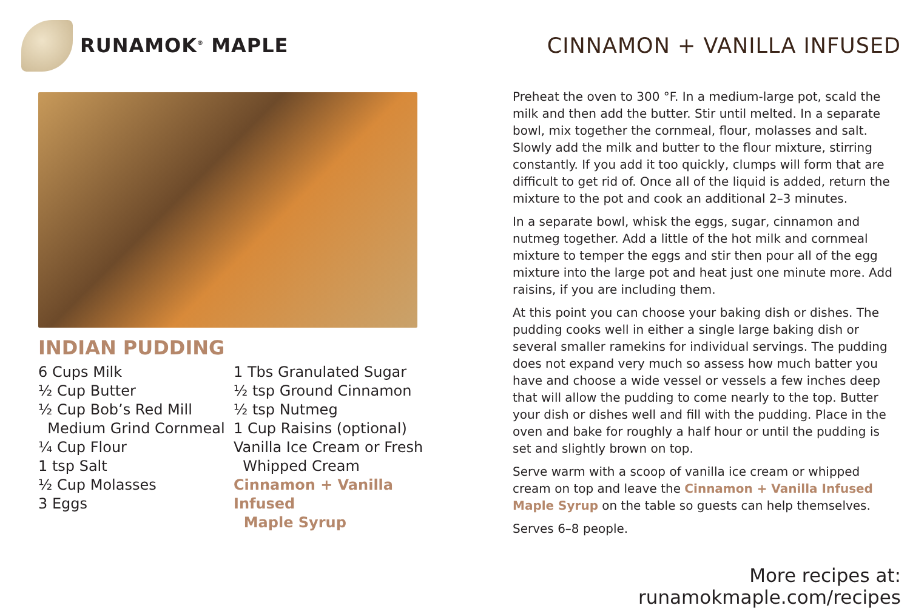RUNAMOK<sup>®</sup> MAPLE
INDIAN PUDDING
6 Cups Milk
½ Cup Butter
½ Cup Bob’s Red Mill
Medium Grind Cornmeal
¼ Cup Flour
1 tsp Salt
½ Cup Molasses
3 Eggs
1 Tbs Granulated Sugar
½ tsp Ground Cinnamon
½ tsp Nutmeg
1 Cup Raisins (optional)
Vanilla Ice Cream or Fresh
Whipped Cream
Cinnamon + Vanilla Infused
Maple Syrup
CINNAMON + VANILLA INFUSED
Preheat the oven to 300 °F. In a medium-large pot, scald the milk and then add the butter. Stir until melted. In a separate bowl, mix together the cornmeal, flour, molasses and salt. Slowly add the milk and butter to the flour mixture, stirring constantly. If you add it too quickly, clumps will form that are difficult to get rid of. Once all of the liquid is added, return the mixture to the pot and cook an additional 2–3 minutes.
In a separate bowl, whisk the eggs, sugar, cinnamon and nutmeg together. Add a little of the hot milk and cornmeal mixture to temper the eggs and stir then pour all of the egg mixture into the large pot and heat just one minute more. Add raisins, if you are including them.
At this point you can choose your baking dish or dishes. The pudding cooks well in either a single large baking dish or several smaller ramekins for individual servings. The pudding does not expand very much so assess how much batter you have and choose a wide vessel or vessels a few inches deep that will allow the pudding to come nearly to the top. Butter your dish or dishes well and fill with the pudding. Place in the oven and bake for roughly a half hour or until the pudding is set and slightly brown on top.
Serve warm with a scoop of vanilla ice cream or whipped cream on top and leave the Cinnamon + Vanilla Infused Maple Syrup on the table so guests can help themselves.
Serves 6–8 people.
More recipes at: runamokmaple.com/recipes